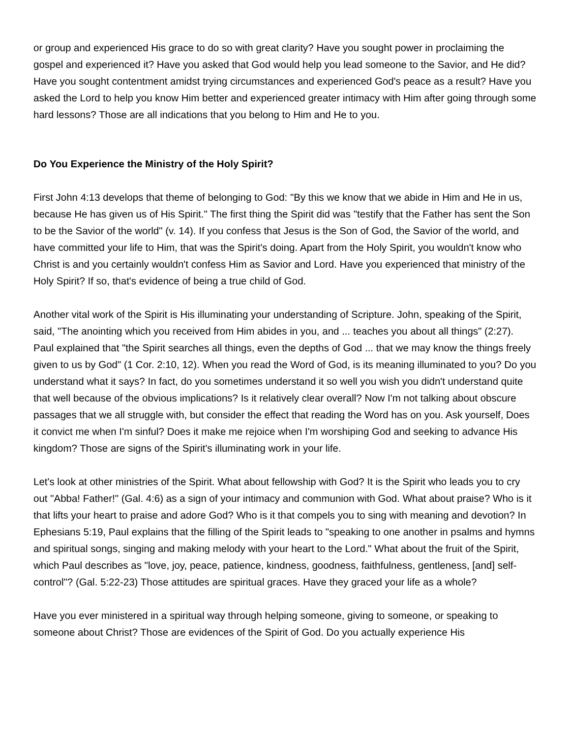or group and experienced His grace to do so with great clarity? Have you sought power in proclaiming the gospel and experienced it? Have you asked that God would help you lead someone to the Savior, and He did? Have you sought contentment amidst trying circumstances and experienced God's peace as a result? Have you asked the Lord to help you know Him better and experienced greater intimacy with Him after going through some hard lessons? Those are all indications that you belong to Him and He to you.
Do You Experience the Ministry of the Holy Spirit?
First John 4:13 develops that theme of belonging to God: "By this we know that we abide in Him and He in us, because He has given us of His Spirit." The first thing the Spirit did was "testify that the Father has sent the Son to be the Savior of the world" (v. 14). If you confess that Jesus is the Son of God, the Savior of the world, and have committed your life to Him, that was the Spirit's doing. Apart from the Holy Spirit, you wouldn't know who Christ is and you certainly wouldn't confess Him as Savior and Lord. Have you experienced that ministry of the Holy Spirit? If so, that's evidence of being a true child of God.
Another vital work of the Spirit is His illuminating your understanding of Scripture. John, speaking of the Spirit, said, "The anointing which you received from Him abides in you, and ... teaches you about all things" (2:27). Paul explained that "the Spirit searches all things, even the depths of God ... that we may know the things freely given to us by God" (1 Cor. 2:10, 12). When you read the Word of God, is its meaning illuminated to you? Do you understand what it says? In fact, do you sometimes understand it so well you wish you didn't understand quite that well because of the obvious implications? Is it relatively clear overall? Now I'm not talking about obscure passages that we all struggle with, but consider the effect that reading the Word has on you. Ask yourself, Does it convict me when I'm sinful? Does it make me rejoice when I'm worshiping God and seeking to advance His kingdom? Those are signs of the Spirit's illuminating work in your life.
Let's look at other ministries of the Spirit. What about fellowship with God? It is the Spirit who leads you to cry out "Abba! Father!" (Gal. 4:6) as a sign of your intimacy and communion with God. What about praise? Who is it that lifts your heart to praise and adore God? Who is it that compels you to sing with meaning and devotion? In Ephesians 5:19, Paul explains that the filling of the Spirit leads to "speaking to one another in psalms and hymns and spiritual songs, singing and making melody with your heart to the Lord." What about the fruit of the Spirit, which Paul describes as "love, joy, peace, patience, kindness, goodness, faithfulness, gentleness, [and] self-control"? (Gal. 5:22-23) Those attitudes are spiritual graces. Have they graced your life as a whole?
Have you ever ministered in a spiritual way through helping someone, giving to someone, or speaking to someone about Christ? Those are evidences of the Spirit of God. Do you actually experience His